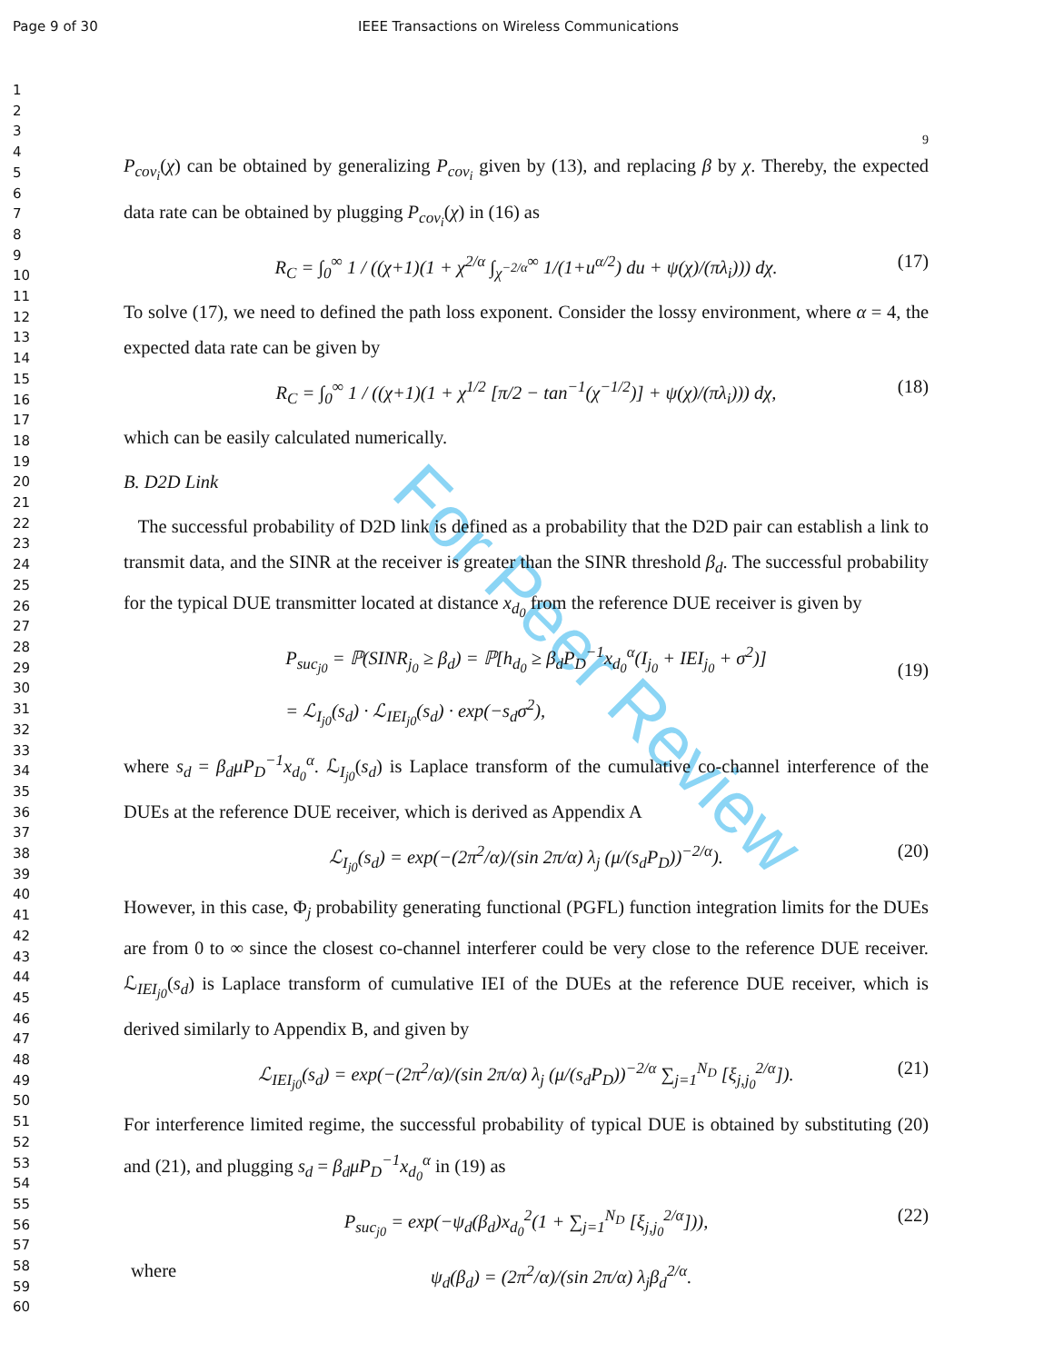Page 9 of 30 IEEE Transactions on Wireless Communications
1
2
3
4
5
6
7
8
9
10
11
12
13
14
15
16
17
18
19
20
21
22
23
24
25
26
27
28
29
30
31
32
33
34
35
36
37
38
39
40
41
42
43
44
45
46
47
48
49
50
51
52
53
54
55
56
57
58
59
60
For Peer Review
9
P<sub>cov<sub>i</sub></sub>(χ) can be obtained by generalizing P<sub>cov<sub>i</sub></sub> given by (13), and replacing β by χ. Thereby, the expected data rate can be obtained by plugging P<sub>cov<sub>i</sub></sub>(χ) in (16) as
R<sub>C</sub> = ∫<sub>0</sub><sup>∞</sup> 1 / ((χ+1)(1 + χ<sup>2/α</sup> ∫<sub>χ<sup>−2/α</sup></sub><sup>∞</sup> 1/(1+u<sup>α/2</sup>) du + ψ(χ)/(πλ<sub>i</sub>))) dχ. (17)
To solve (17), we need to defined the path loss exponent. Consider the lossy environment, where α = 4, the expected data rate can be given by
R<sub>C</sub> = ∫<sub>0</sub><sup>∞</sup> 1 / ((χ+1)(1 + χ<sup>1/2</sup> [π/2 − tan<sup>−1</sup>(χ<sup>−1/2</sup>)] + ψ(χ)/(πλ<sub>i</sub>))) dχ, (18)
which can be easily calculated numerically.
B. D2D Link
The successful probability of D2D link is defined as a probability that the D2D pair can establish a link to transmit data, and the SINR at the receiver is greater than the SINR threshold β<sub>d</sub>. The successful probability for the typical DUE transmitter located at distance x<sub>d<sub>0</sub></sub> from the reference DUE receiver is given by
P<sub>suc<sub>j0</sub></sub> = ℙ(SINR<sub>j<sub>0</sub></sub> ≥ β<sub>d</sub>) = ℙ[h<sub>d<sub>0</sub></sub> ≥ β<sub>d</sub>P<sub>D</sub><sup>−1</sup>x<sub>d<sub>0</sub></sub><sup>α</sup>(I<sub>j<sub>0</sub></sub> + IEI<sub>j<sub>0</sub></sub> + σ<sup>2</sup>)]
= ℒ<sub>I<sub>j0</sub></sub>(s<sub>d</sub>) · ℒ<sub>IEI<sub>j0</sub></sub>(s<sub>d</sub>) · exp(−s<sub>d</sub>σ<sup>2</sup>),
(19)
where s<sub>d</sub> = β<sub>d</sub>μP<sub>D</sub><sup>−1</sup>x<sub>d<sub>0</sub></sub><sup>α</sup>. ℒ<sub>I<sub>j0</sub></sub>(s<sub>d</sub>) is Laplace transform of the cumulative co-channel interference of the DUEs at the reference DUE receiver, which is derived as Appendix A
ℒ<sub>I<sub>j0</sub></sub>(s<sub>d</sub>) = exp(−(2π<sup>2</sup>/α)/(sin 2π/α) λ<sub>j</sub> (μ/(s<sub>d</sub>P<sub>D</sub>))<sup>−2/α</sup>). (20)
However, in this case, Φ<sub>j</sub> probability generating functional (PGFL) function integration limits for the DUEs are from 0 to ∞ since the closest co-channel interferer could be very close to the reference DUE receiver. ℒ<sub>IEI<sub>j0</sub></sub>(s<sub>d</sub>) is Laplace transform of cumulative IEI of the DUEs at the reference DUE receiver, which is derived similarly to Appendix B, and given by
ℒ<sub>IEI<sub>j0</sub></sub>(s<sub>d</sub>) = exp(−(2π<sup>2</sup>/α)/(sin 2π/α) λ<sub>j</sub> (μ/(s<sub>d</sub>P<sub>D</sub>))<sup>−2/α</sup> ∑<sub>j=1</sub><sup>N<sub>D</sub></sup> [ξ<sub>j,j<sub>0</sub></sub><sup>2/α</sup>]). (21)
For interference limited regime, the successful probability of typical DUE is obtained by substituting (20) and (21), and plugging s<sub>d</sub> = β<sub>d</sub>μP<sub>D</sub><sup>−1</sup>x<sub>d<sub>0</sub></sub><sup>α</sup> in (19) as
P<sub>suc<sub>j0</sub></sub> = exp(−ψ<sub>d</sub>(β<sub>d</sub>)x<sub>d<sub>0</sub></sub><sup>2</sup>(1 + ∑<sub>j=1</sub><sup>N<sub>D</sub></sup> [ξ<sub>j,j<sub>0</sub></sub><sup>2/α</sup>])), (22)
where ψ<sub>d</sub>(β<sub>d</sub>) = (2π<sup>2</sup>/α)/(sin 2π/α) λ<sub>j</sub>β<sub>d</sub><sup>2/α</sup>.